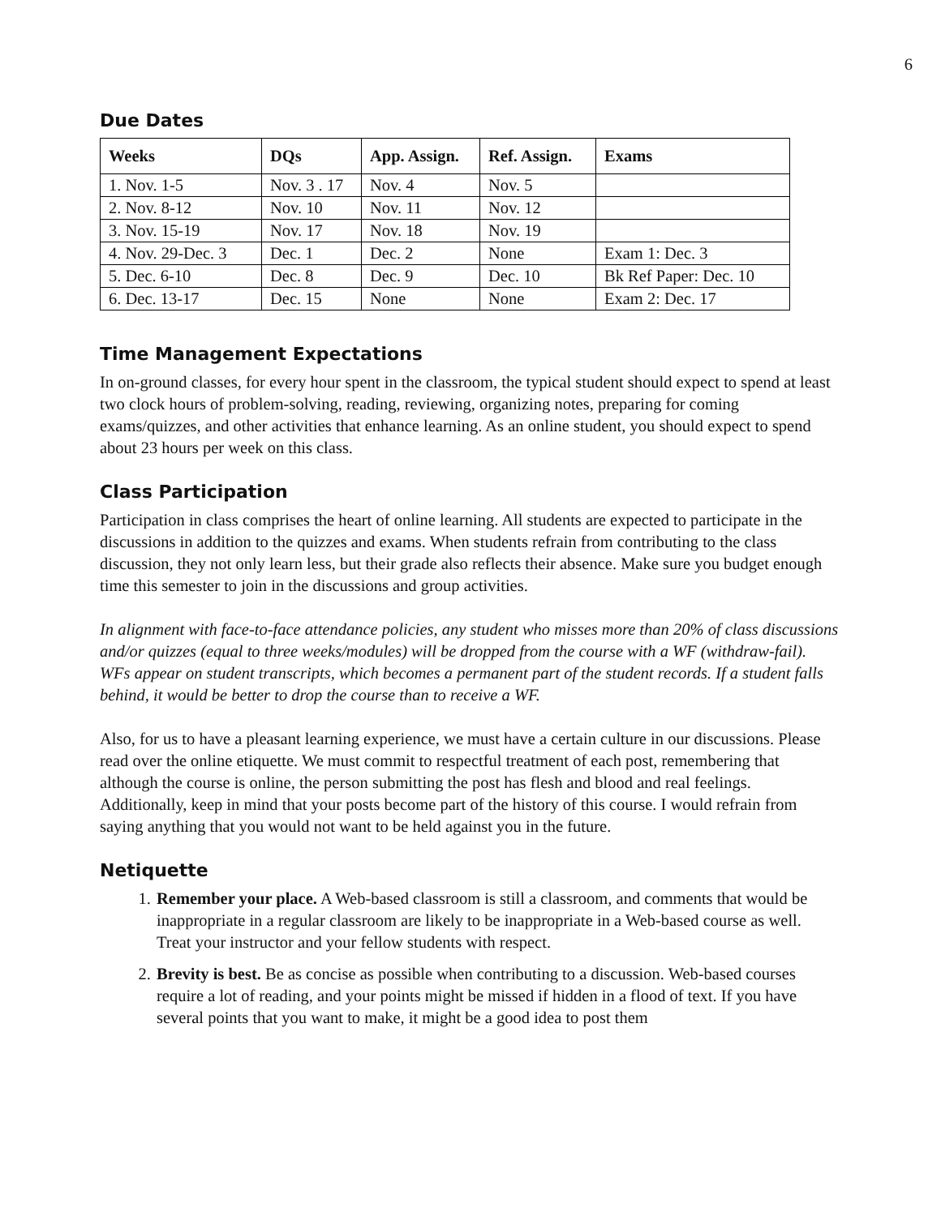6
Due Dates
| Weeks | DQs | App. Assign. | Ref. Assign. | Exams |
| --- | --- | --- | --- | --- |
| 1. Nov. 1-5 | Nov. 3 . 17 | Nov. 4 | Nov. 5 | |
| 2. Nov. 8-12 | Nov. 10 | Nov. 11 | Nov. 12 | |
| 3. Nov. 15-19 | Nov. 17 | Nov. 18 | Nov. 19 | |
| 4. Nov. 29-Dec. 3 | Dec. 1 | Dec. 2 | None | Exam 1: Dec. 3 |
| 5. Dec. 6-10 | Dec. 8 | Dec. 9 | Dec. 10 | Bk Ref Paper: Dec. 10 |
| 6. Dec. 13-17 | Dec. 15 | None | None | Exam 2: Dec. 17 |
Time Management Expectations
In on-ground classes, for every hour spent in the classroom, the typical student should expect to spend at least two clock hours of problem-solving, reading, reviewing, organizing notes, preparing for coming exams/quizzes, and other activities that enhance learning. As an online student, you should expect to spend about 23 hours per week on this class.
Class Participation
Participation in class comprises the heart of online learning. All students are expected to participate in the discussions in addition to the quizzes and exams. When students refrain from contributing to the class discussion, they not only learn less, but their grade also reflects their absence. Make sure you budget enough time this semester to join in the discussions and group activities.
In alignment with face-to-face attendance policies, any student who misses more than 20% of class discussions and/or quizzes (equal to three weeks/modules) will be dropped from the course with a WF (withdraw-fail). WFs appear on student transcripts, which becomes a permanent part of the student records. If a student falls behind, it would be better to drop the course than to receive a WF.
Also, for us to have a pleasant learning experience, we must have a certain culture in our discussions. Please read over the online etiquette. We must commit to respectful treatment of each post, remembering that although the course is online, the person submitting the post has flesh and blood and real feelings. Additionally, keep in mind that your posts become part of the history of this course. I would refrain from saying anything that you would not want to be held against you in the future.
Netiquette
1. Remember your place. A Web-based classroom is still a classroom, and comments that would be inappropriate in a regular classroom are likely to be inappropriate in a Web-based course as well. Treat your instructor and your fellow students with respect.
2. Brevity is best. Be as concise as possible when contributing to a discussion. Web-based courses require a lot of reading, and your points might be missed if hidden in a flood of text. If you have several points that you want to make, it might be a good idea to post them